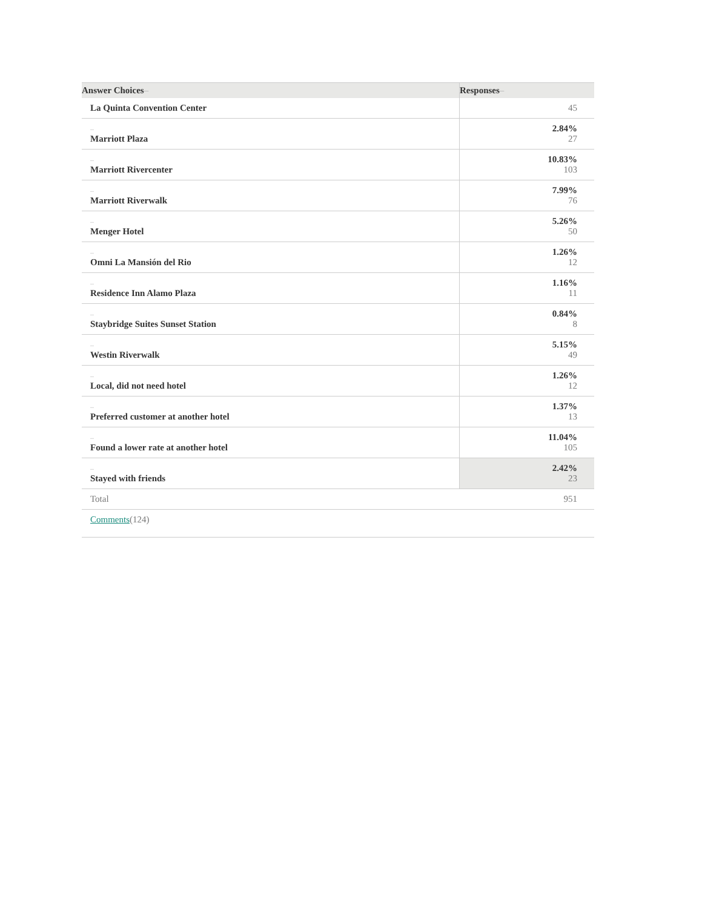| Answer Choices – | Responses – |
| --- | --- |
| La Quinta Convention Center | 45 |
| – Marriott Plaza | 2.84% 27 |
| – Marriott Rivercenter | 10.83% 103 |
| – Marriott Riverwalk | 7.99% 76 |
| – Menger Hotel | 5.26% 50 |
| – Omni La Mansión del Rio | 1.26% 12 |
| – Residence Inn Alamo Plaza | 1.16% 11 |
| – Staybridge Suites Sunset Station | 0.84% 8 |
| – Westin Riverwalk | 5.15% 49 |
| – Local, did not need hotel | 1.26% 12 |
| – Preferred customer at another hotel | 1.37% 13 |
| – Found a lower rate at another hotel | 11.04% 105 |
| – Stayed with friends | 2.42% 23 |
| Total | 951 |
| Comments (124) | |